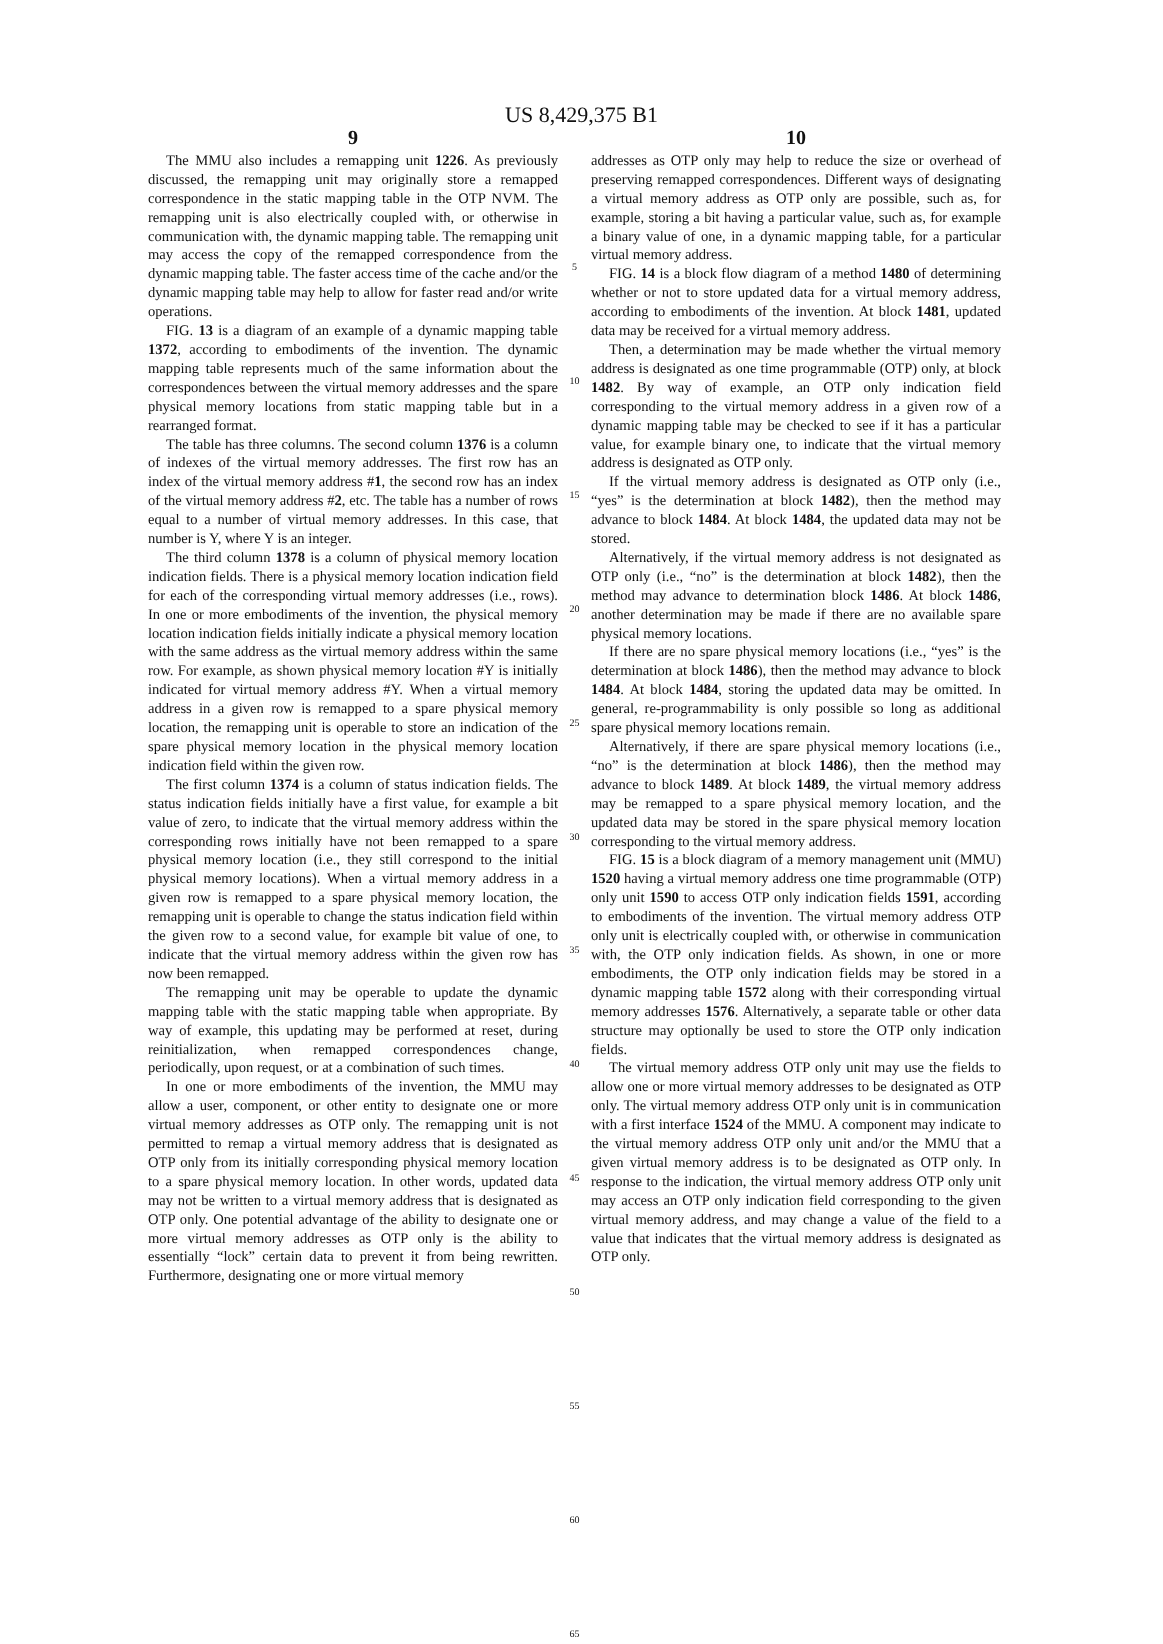US 8,429,375 B1
9
The MMU also includes a remapping unit 1226. As previously discussed, the remapping unit may originally store a remapped correspondence in the static mapping table in the OTP NVM. The remapping unit is also electrically coupled with, or otherwise in communication with, the dynamic mapping table. The remapping unit may access the copy of the remapped correspondence from the dynamic mapping table. The faster access time of the cache and/or the dynamic mapping table may help to allow for faster read and/or write operations.
FIG. 13 is a diagram of an example of a dynamic mapping table 1372, according to embodiments of the invention. The dynamic mapping table represents much of the same information about the correspondences between the virtual memory addresses and the spare physical memory locations from static mapping table but in a rearranged format.
The table has three columns. The second column 1376 is a column of indexes of the virtual memory addresses. The first row has an index of the virtual memory address #1, the second row has an index of the virtual memory address #2, etc. The table has a number of rows equal to a number of virtual memory addresses. In this case, that number is Y, where Y is an integer.
The third column 1378 is a column of physical memory location indication fields. There is a physical memory location indication field for each of the corresponding virtual memory addresses (i.e., rows). In one or more embodiments of the invention, the physical memory location indication fields initially indicate a physical memory location with the same address as the virtual memory address within the same row. For example, as shown physical memory location #Y is initially indicated for virtual memory address #Y. When a virtual memory address in a given row is remapped to a spare physical memory location, the remapping unit is operable to store an indication of the spare physical memory location in the physical memory location indication field within the given row.
The first column 1374 is a column of status indication fields. The status indication fields initially have a first value, for example a bit value of zero, to indicate that the virtual memory address within the corresponding rows initially have not been remapped to a spare physical memory location (i.e., they still correspond to the initial physical memory locations). When a virtual memory address in a given row is remapped to a spare physical memory location, the remapping unit is operable to change the status indication field within the given row to a second value, for example bit value of one, to indicate that the virtual memory address within the given row has now been remapped.
The remapping unit may be operable to update the dynamic mapping table with the static mapping table when appropriate. By way of example, this updating may be performed at reset, during reinitialization, when remapped correspondences change, periodically, upon request, or at a combination of such times.
In one or more embodiments of the invention, the MMU may allow a user, component, or other entity to designate one or more virtual memory addresses as OTP only. The remapping unit is not permitted to remap a virtual memory address that is designated as OTP only from its initially corresponding physical memory location to a spare physical memory location. In other words, updated data may not be written to a virtual memory address that is designated as OTP only. One potential advantage of the ability to designate one or more virtual memory addresses as OTP only is the ability to essentially “lock” certain data to prevent it from being rewritten. Furthermore, designating one or more virtual memory
5
10
15
20
25
30
35
40
45
50
55
60
65
10
addresses as OTP only may help to reduce the size or overhead of preserving remapped correspondences. Different ways of designating a virtual memory address as OTP only are possible, such as, for example, storing a bit having a particular value, such as, for example a binary value of one, in a dynamic mapping table, for a particular virtual memory address.
FIG. 14 is a block flow diagram of a method 1480 of determining whether or not to store updated data for a virtual memory address, according to embodiments of the invention. At block 1481, updated data may be received for a virtual memory address.
Then, a determination may be made whether the virtual memory address is designated as one time programmable (OTP) only, at block 1482. By way of example, an OTP only indication field corresponding to the virtual memory address in a given row of a dynamic mapping table may be checked to see if it has a particular value, for example binary one, to indicate that the virtual memory address is designated as OTP only.
If the virtual memory address is designated as OTP only (i.e., “yes” is the determination at block 1482), then the method may advance to block 1484. At block 1484, the updated data may not be stored.
Alternatively, if the virtual memory address is not designated as OTP only (i.e., “no” is the determination at block 1482), then the method may advance to determination block 1486. At block 1486, another determination may be made if there are no available spare physical memory locations.
If there are no spare physical memory locations (i.e., “yes” is the determination at block 1486), then the method may advance to block 1484. At block 1484, storing the updated data may be omitted. In general, re-programmability is only possible so long as additional spare physical memory locations remain.
Alternatively, if there are spare physical memory locations (i.e., “no” is the determination at block 1486), then the method may advance to block 1489. At block 1489, the virtual memory address may be remapped to a spare physical memory location, and the updated data may be stored in the spare physical memory location corresponding to the virtual memory address.
FIG. 15 is a block diagram of a memory management unit (MMU) 1520 having a virtual memory address one time programmable (OTP) only unit 1590 to access OTP only indication fields 1591, according to embodiments of the invention. The virtual memory address OTP only unit is electrically coupled with, or otherwise in communication with, the OTP only indication fields. As shown, in one or more embodiments, the OTP only indication fields may be stored in a dynamic mapping table 1572 along with their corresponding virtual memory addresses 1576. Alternatively, a separate table or other data structure may optionally be used to store the OTP only indication fields.
The virtual memory address OTP only unit may use the fields to allow one or more virtual memory addresses to be designated as OTP only. The virtual memory address OTP only unit is in communication with a first interface 1524 of the MMU. A component may indicate to the virtual memory address OTP only unit and/or the MMU that a given virtual memory address is to be designated as OTP only. In response to the indication, the virtual memory address OTP only unit may access an OTP only indication field corresponding to the given virtual memory address, and may change a value of the field to a value that indicates that the virtual memory address is designated as OTP only.